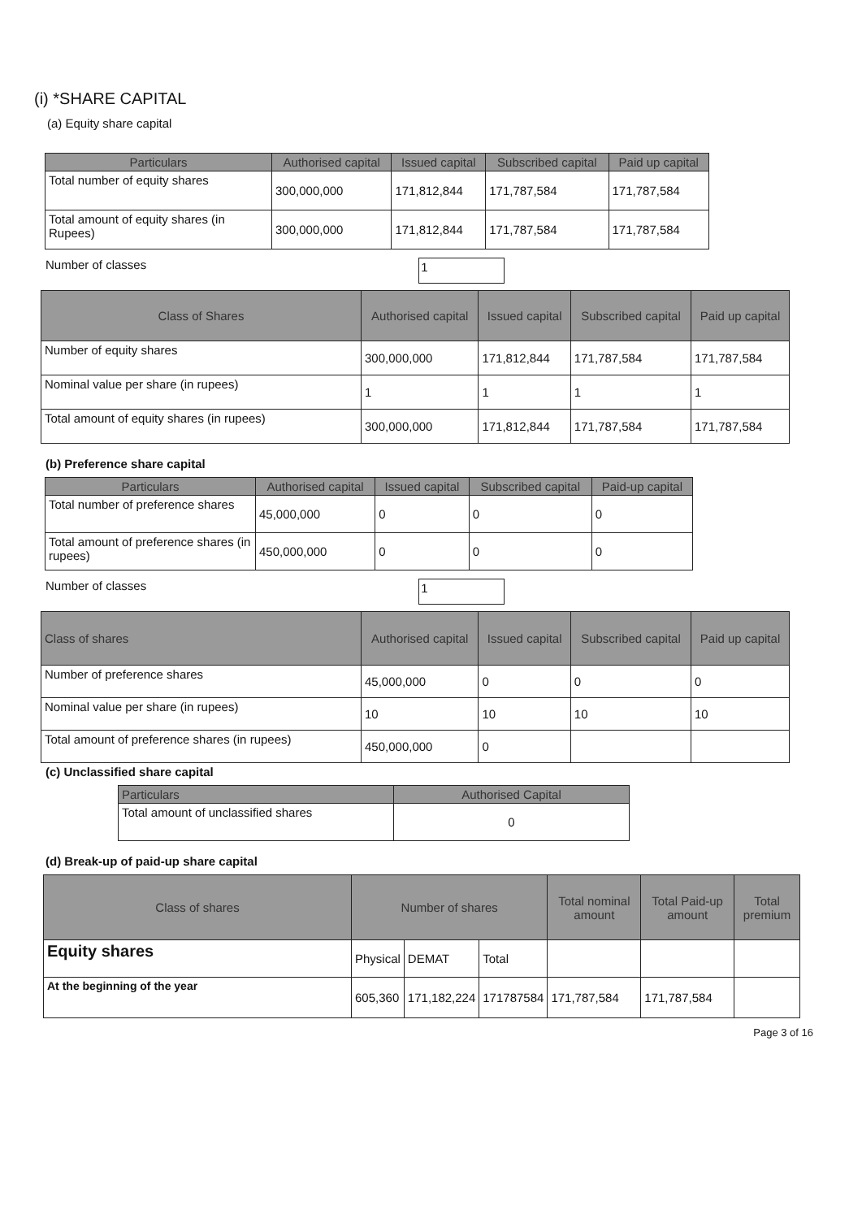(i) *SHARE CAPITAL
(a) Equity share capital
| Particulars | Authorised capital | Issued capital | Subscribed capital | Paid up capital |
| --- | --- | --- | --- | --- |
| Total number of equity shares | 300,000,000 | 171,812,844 | 171,787,584 | 171,787,584 |
| Total amount of equity shares (in Rupees) | 300,000,000 | 171,812,844 | 171,787,584 | 171,787,584 |
Number of classes
1
| Class of Shares | Authorised capital | Issued capital | Subscribed capital | Paid up capital |
| --- | --- | --- | --- | --- |
| Number of equity shares | 300,000,000 | 171,812,844 | 171,787,584 | 171,787,584 |
| Nominal value per share (in rupees) | 1 | 1 | 1 | 1 |
| Total amount of equity shares (in rupees) | 300,000,000 | 171,812,844 | 171,787,584 | 171,787,584 |
(b) Preference share capital
| Particulars | Authorised capital | Issued capital | Subscribed capital | Paid-up capital |
| --- | --- | --- | --- | --- |
| Total number of preference shares | 45,000,000 | 0 | 0 | 0 |
| Total amount of preference shares (in rupees) | 450,000,000 | 0 | 0 | 0 |
Number of classes
1
| Class of shares | Authorised capital | Issued capital | Subscribed capital | Paid up capital |
| --- | --- | --- | --- | --- |
| Number of preference shares | 45,000,000 | 0 | 0 | 0 |
| Nominal value per share (in rupees) | 10 | 10 | 10 | 10 |
| Total amount of preference shares (in rupees) | 450,000,000 | 0 | | |
(c) Unclassified share capital
| Particulars | Authorised Capital |
| --- | --- |
| Total amount of unclassified shares | 0 |
(d) Break-up of paid-up share capital
| Class of shares | Number of shares | | | Total nominal amount | Total Paid-up amount | Total premium |
| --- | --- | --- | --- | --- | --- | --- |
| Equity shares | Physical | DEMAT | Total | | | |
| At the beginning of the year | 605,360 | 171,182,224 | 171787584 | 171,787,584 | 171,787,584 | |
Page 3 of 16